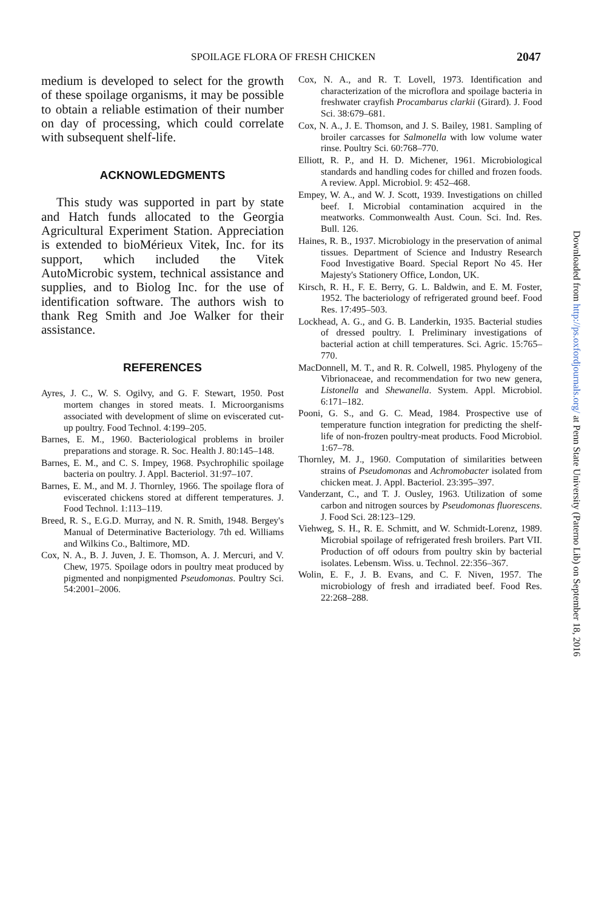SPOILAGE FLORA OF FRESH CHICKEN 2047
medium is developed to select for the growth of these spoilage organisms, it may be possible to obtain a reliable estimation of their number on day of processing, which could correlate with subsequent shelf-life.
ACKNOWLEDGMENTS
This study was supported in part by state and Hatch funds allocated to the Georgia Agricultural Experiment Station. Appreciation is extended to bioMérieux Vitek, Inc. for its support, which included the Vitek AutoMicrobic system, technical assistance and supplies, and to Biolog Inc. for the use of identification software. The authors wish to thank Reg Smith and Joe Walker for their assistance.
REFERENCES
Ayres, J. C., W. S. Ogilvy, and G. F. Stewart, 1950. Post mortem changes in stored meats. I. Microorganisms associated with development of slime on eviscerated cut-up poultry. Food Technol. 4:199–205.
Barnes, E. M., 1960. Bacteriological problems in broiler preparations and storage. R. Soc. Health J. 80:145–148.
Barnes, E. M., and C. S. Impey, 1968. Psychrophilic spoilage bacteria on poultry. J. Appl. Bacteriol. 31:97–107.
Barnes, E. M., and M. J. Thornley, 1966. The spoilage flora of eviscerated chickens stored at different temperatures. J. Food Technol. 1:113–119.
Breed, R. S., E.G.D. Murray, and N. R. Smith, 1948. Bergey's Manual of Determinative Bacteriology. 7th ed. Williams and Wilkins Co., Baltimore, MD.
Cox, N. A., B. J. Juven, J. E. Thomson, A. J. Mercuri, and V. Chew, 1975. Spoilage odors in poultry meat produced by pigmented and nonpigmented Pseudomonas. Poultry Sci. 54:2001–2006.
Cox, N. A., and R. T. Lovell, 1973. Identification and characterization of the microflora and spoilage bacteria in freshwater crayfish Procambarus clarkii (Girard). J. Food Sci. 38:679–681.
Cox, N. A., J. E. Thomson, and J. S. Bailey, 1981. Sampling of broiler carcasses for Salmonella with low volume water rinse. Poultry Sci. 60:768–770.
Elliott, R. P., and H. D. Michener, 1961. Microbiological standards and handling codes for chilled and frozen foods. A review. Appl. Microbiol. 9: 452–468.
Empey, W. A., and W. J. Scott, 1939. Investigations on chilled beef. I. Microbial contamination acquired in the meatworks. Commonwealth Aust. Coun. Sci. Ind. Res. Bull. 126.
Haines, R. B., 1937. Microbiology in the preservation of animal tissues. Department of Science and Industry Research Food Investigative Board. Special Report No 45. Her Majesty's Stationery Office, London, UK.
Kirsch, R. H., F. E. Berry, G. L. Baldwin, and E. M. Foster, 1952. The bacteriology of refrigerated ground beef. Food Res. 17:495–503.
Lockhead, A. G., and G. B. Landerkin, 1935. Bacterial studies of dressed poultry. I. Preliminary investigations of bacterial action at chill temperatures. Sci. Agric. 15:765–770.
MacDonnell, M. T., and R. R. Colwell, 1985. Phylogeny of the Vibrionaceae, and recommendation for two new genera, Listonella and Shewanella. System. Appl. Microbiol. 6:171–182.
Pooni, G. S., and G. C. Mead, 1984. Prospective use of temperature function integration for predicting the shelf-life of non-frozen poultry-meat products. Food Microbiol. 1:67–78.
Thornley, M. J., 1960. Computation of similarities between strains of Pseudomonas and Achromobacter isolated from chicken meat. J. Appl. Bacteriol. 23:395–397.
Vanderzant, C., and T. J. Ousley, 1963. Utilization of some carbon and nitrogen sources by Pseudomonas fluorescens. J. Food Sci. 28:123–129.
Viehweg, S. H., R. E. Schmitt, and W. Schmidt-Lorenz, 1989. Microbial spoilage of refrigerated fresh broilers. Part VII. Production of off odours from poultry skin by bacterial isolates. Lebensm. Wiss. u. Technol. 22:356–367.
Wolin, E. F., J. B. Evans, and C. F. Niven, 1957. The microbiology of fresh and irradiated beef. Food Res. 22:268–288.
Downloaded from http://ps.oxfordjournals.org/ at Penn State University (Paterno Lib) on September 18, 2016